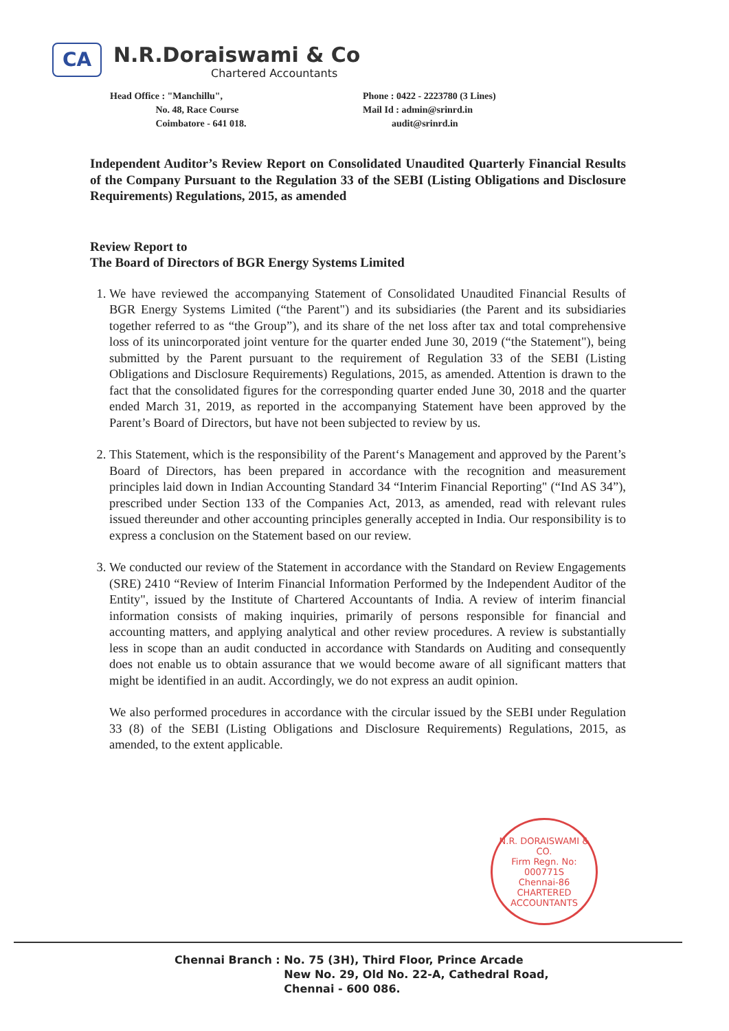CA
N.R.Doraiswami & Co
Chartered Accountants
Head Office : "Manchillu",
No. 48, Race Course
Coimbatore - 641 018.
Phone : 0422 - 2223780 (3 Lines)
Mail Id : admin@srinrd.in
audit@srinrd.in
Independent Auditor’s Review Report on Consolidated Unaudited Quarterly Financial Results of the Company Pursuant to the Regulation 33 of the SEBI (Listing Obligations and Disclosure Requirements) Regulations, 2015, as amended
Review Report to
The Board of Directors of BGR Energy Systems Limited
1. We have reviewed the accompanying Statement of Consolidated Unaudited Financial Results of BGR Energy Systems Limited (“the Parent") and its subsidiaries (the Parent and its subsidiaries together referred to as “the Group”), and its share of the net loss after tax and total comprehensive loss of its unincorporated joint venture for the quarter ended June 30, 2019 (“the Statement"), being submitted by the Parent pursuant to the requirement of Regulation 33 of the SEBI (Listing Obligations and Disclosure Requirements) Regulations, 2015, as amended. Attention is drawn to the fact that the consolidated figures for the corresponding quarter ended June 30, 2018 and the quarter ended March 31, 2019, as reported in the accompanying Statement have been approved by the Parent’s Board of Directors, but have not been subjected to review by us.
2. This Statement, which is the responsibility of the Parent‘s Management and approved by the Parent’s Board of Directors, has been prepared in accordance with the recognition and measurement principles laid down in Indian Accounting Standard 34 “Interim Financial Reporting" (“Ind AS 34”), prescribed under Section 133 of the Companies Act, 2013, as amended, read with relevant rules issued thereunder and other accounting principles generally accepted in India. Our responsibility is to express a conclusion on the Statement based on our review.
3. We conducted our review of the Statement in accordance with the Standard on Review Engagements (SRE) 2410 “Review of Interim Financial Information Performed by the Independent Auditor of the Entity", issued by the Institute of Chartered Accountants of India. A review of interim financial information consists of making inquiries, primarily of persons responsible for financial and accounting matters, and applying analytical and other review procedures. A review is substantially less in scope than an audit conducted in accordance with Standards on Auditing and consequently does not enable us to obtain assurance that we would become aware of all significant matters that might be identified in an audit. Accordingly, we do not express an audit opinion.
We also performed procedures in accordance with the circular issued by the SEBI under Regulation 33 (8) of the SEBI (Listing Obligations and Disclosure Requirements) Regulations, 2015, as amended, to the extent applicable.
N.R. DORAISWAMI & CO.
Firm Regn. No:
000771S
Chennai-86
CHARTERED ACCOUNTANTS
Chennai Branch : No. 75 (3H), Third Floor, Prince Arcade
New No. 29, Old No. 22-A, Cathedral Road,
Chennai - 600 086.